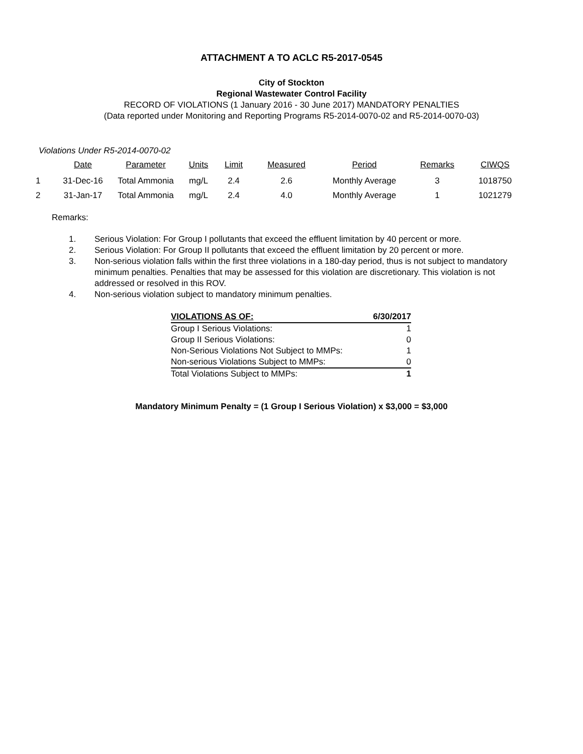ATTACHMENT A TO ACLC R5-2017-0545
City of Stockton
Regional Wastewater Control Facility
RECORD OF VIOLATIONS (1 January 2016 - 30 June 2017) MANDATORY PENALTIES
(Data reported under Monitoring and Reporting Programs R5-2014-0070-02 and R5-2014-0070-03)
Violations Under R5-2014-0070-02
| | Date | Parameter | Units | Limit | Measured | Period | Remarks | CIWQS |
| --- | --- | --- | --- | --- | --- | --- | --- | --- |
| 1 | 31-Dec-16 | Total Ammonia | mg/L | 2.4 | 2.6 | Monthly Average | 3 | 1018750 |
| 2 | 31-Jan-17 | Total Ammonia | mg/L | 2.4 | 4.0 | Monthly Average | 1 | 1021279 |
Remarks:
1. Serious Violation: For Group I pollutants that exceed the effluent limitation by 40 percent or more.
2. Serious Violation: For Group II pollutants that exceed the effluent limitation by 20 percent or more.
3. Non-serious violation falls within the first three violations in a 180-day period, thus is not subject to mandatory minimum penalties. Penalties that may be assessed for this violation are discretionary. This violation is not addressed or resolved in this ROV.
4. Non-serious violation subject to mandatory minimum penalties.
| VIOLATIONS AS OF: | 6/30/2017 |
| Group I Serious Violations: | 1 |
| Group II Serious Violations: | 0 |
| Non-Serious Violations Not Subject to MMPs: | 1 |
| Non-serious Violations Subject to MMPs: | 0 |
| Total Violations Subject to MMPs: | 1 |
Mandatory Minimum Penalty = (1 Group I Serious Violation) x $3,000 = $3,000